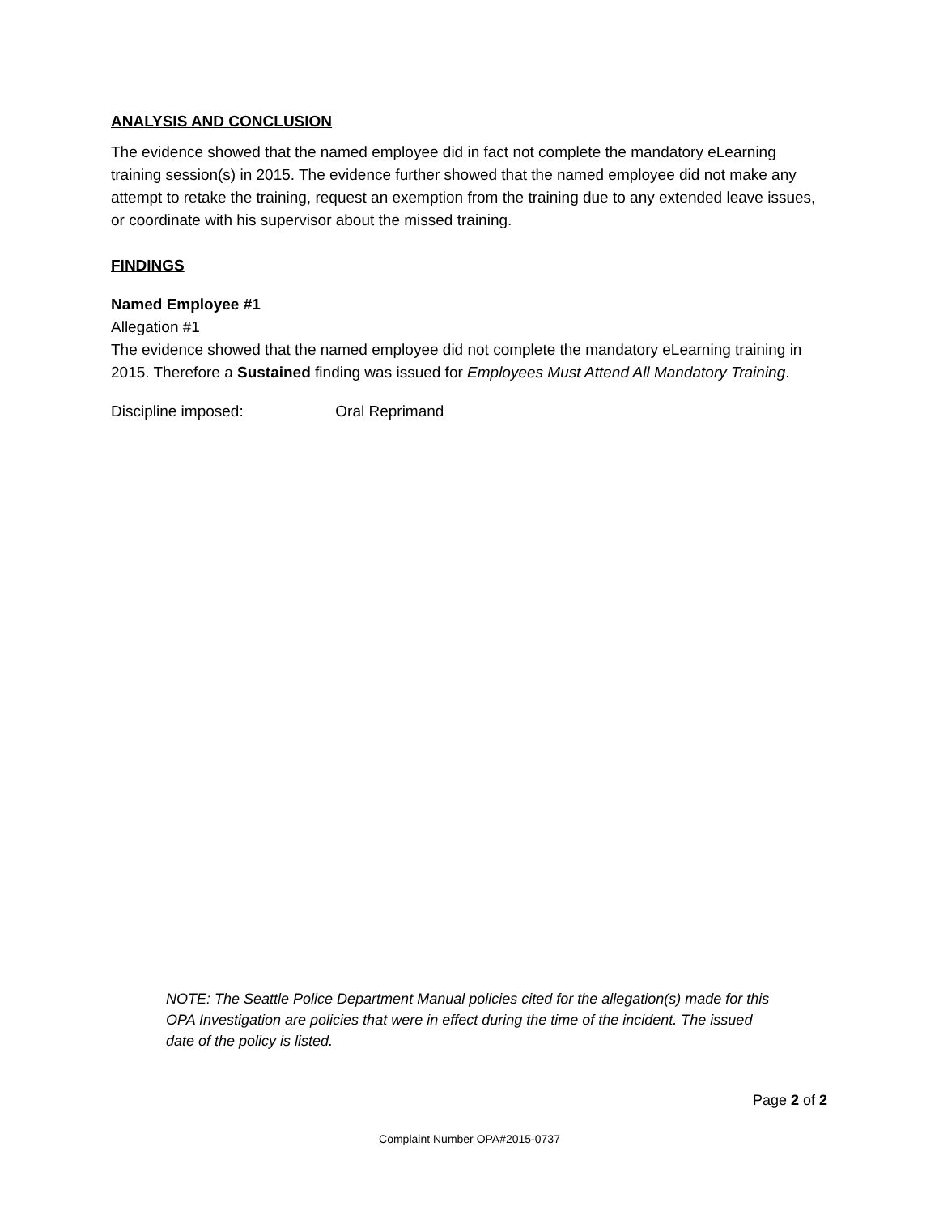ANALYSIS AND CONCLUSION
The evidence showed that the named employee did in fact not complete the mandatory eLearning training session(s) in 2015. The evidence further showed that the named employee did not make any attempt to retake the training, request an exemption from the training due to any extended leave issues, or coordinate with his supervisor about the missed training.
FINDINGS
Named Employee #1
Allegation #1
The evidence showed that the named employee did not complete the mandatory eLearning training in 2015. Therefore a Sustained finding was issued for Employees Must Attend All Mandatory Training.
Discipline imposed: Oral Reprimand
NOTE: The Seattle Police Department Manual policies cited for the allegation(s) made for this OPA Investigation are policies that were in effect during the time of the incident. The issued date of the policy is listed.
Page 2 of 2
Complaint Number OPA#2015-0737